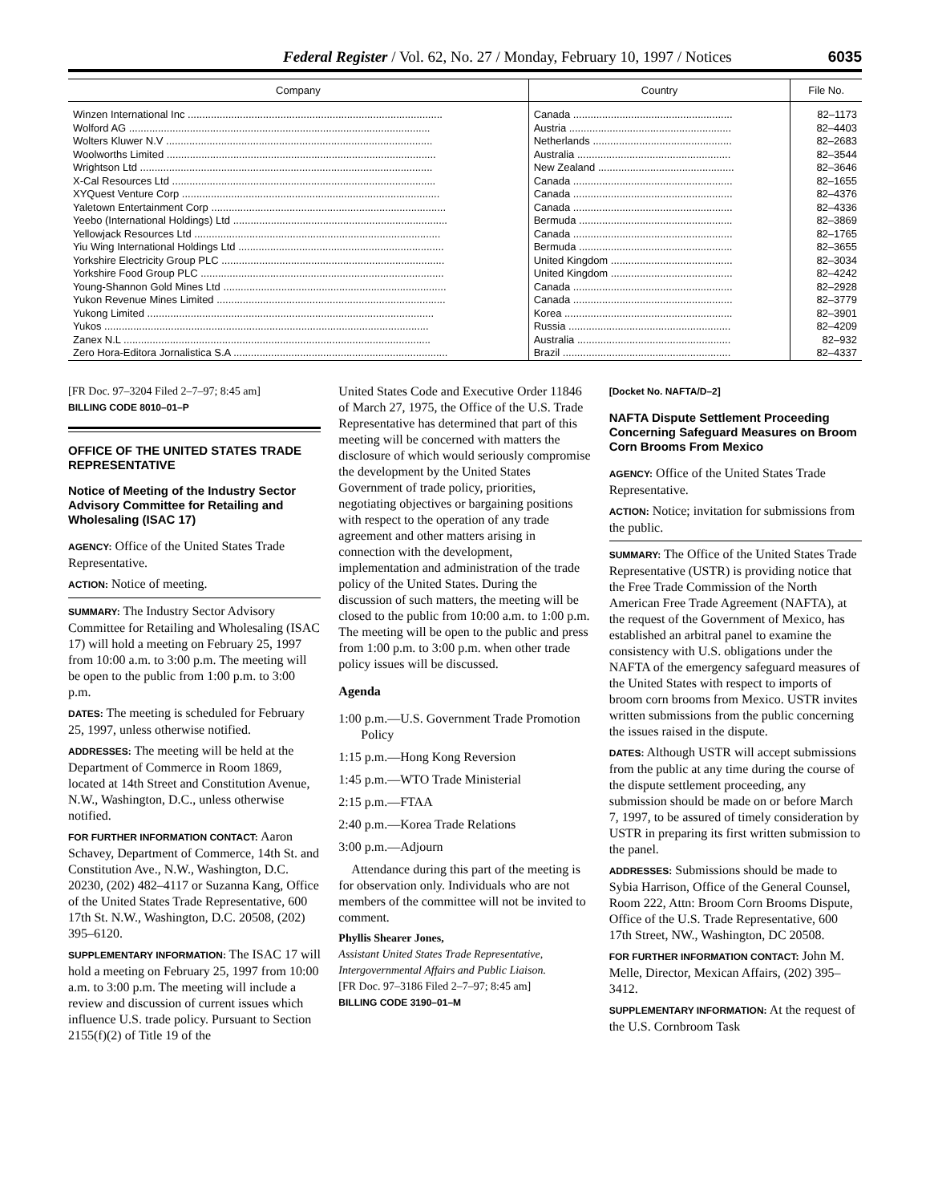Federal Register / Vol. 62, No. 27 / Monday, February 10, 1997 / Notices 6035
| Company | Country | File No. |
| --- | --- | --- |
| Winzen International Inc ........................................................................................ | Canada ....................................................... | 82–1173 |
| Wolford AG ........................................................................................................ | Austria ........................................................ | 82–4403 |
| Wolters Kluwer N.V ............................................................................................ | Netherlands ................................................ | 82–2683 |
| Woolworths Limited ............................................................................................. | Australia ..................................................... | 82–3544 |
| Wrightson Ltd ..................................................................................................... | New Zealand ............................................... | 82–3646 |
| X-Cal Resources Ltd ........................................................................................... | Canada ....................................................... | 82–1655 |
| XYQuest Venture Corp ......................................................................................... | Canada ....................................................... | 82–4376 |
| Yaletown Entertainment Corp ................................................................................. | Canada ....................................................... | 82–4336 |
| Yeebo (International Holdings) Ltd .......................................................................... | Bermuda ..................................................... | 82–3869 |
| Yellowjack Resources Ltd ..................................................................................... | Canada ....................................................... | 82–1765 |
| Yiu Wing International Holdings Ltd ....................................................................... | Bermuda ..................................................... | 82–3655 |
| Yorkshire Electricity Group PLC ............................................................................. | United Kingdom .......................................... | 82–3034 |
| Yorkshire Food Group PLC .................................................................................... | United Kingdom .......................................... | 82–4242 |
| Young-Shannon Gold Mines Ltd ............................................................................. | Canada ....................................................... | 82–2928 |
| Yukon Revenue Mines Limited ............................................................................... | Canada ....................................................... | 82–3779 |
| Yukong Limited ................................................................................................... | Korea .......................................................... | 82–3901 |
| Yukos ................................................................................................................ | Russia ........................................................ | 82–4209 |
| Zanex N.L .......................................................................................................... | Australia ..................................................... | 82–932 |
| Zero Hora-Editora Jornalistica S.A .......................................................................... | Brazil .......................................................... | 82–4337 |
[FR Doc. 97–3204 Filed 2–7–97; 8:45 am]
BILLING CODE 8010–01–P
OFFICE OF THE UNITED STATES TRADE REPRESENTATIVE
Notice of Meeting of the Industry Sector Advisory Committee for Retailing and Wholesaling (ISAC 17)
AGENCY: Office of the United States Trade Representative.
ACTION: Notice of meeting.
SUMMARY: The Industry Sector Advisory Committee for Retailing and Wholesaling (ISAC 17) will hold a meeting on February 25, 1997 from 10:00 a.m. to 3:00 p.m. The meeting will be open to the public from 1:00 p.m. to 3:00 p.m.
DATES: The meeting is scheduled for February 25, 1997, unless otherwise notified.
ADDRESSES: The meeting will be held at the Department of Commerce in Room 1869, located at 14th Street and Constitution Avenue, N.W., Washington, D.C., unless otherwise notified.
FOR FURTHER INFORMATION CONTACT: Aaron Schavey, Department of Commerce, 14th St. and Constitution Ave., N.W., Washington, D.C. 20230, (202) 482–4117 or Suzanna Kang, Office of the United States Trade Representative, 600 17th St. N.W., Washington, D.C. 20508, (202) 395–6120.
SUPPLEMENTARY INFORMATION: The ISAC 17 will hold a meeting on February 25, 1997 from 10:00 a.m. to 3:00 p.m. The meeting will include a review and discussion of current issues which influence U.S. trade policy. Pursuant to Section 2155(f)(2) of Title 19 of the
United States Code and Executive Order 11846 of March 27, 1975, the Office of the U.S. Trade Representative has determined that part of this meeting will be concerned with matters the disclosure of which would seriously compromise the development by the United States Government of trade policy, priorities, negotiating objectives or bargaining positions with respect to the operation of any trade agreement and other matters arising in connection with the development, implementation and administration of the trade policy of the United States. During the discussion of such matters, the meeting will be closed to the public from 10:00 a.m. to 1:00 p.m. The meeting will be open to the public and press from 1:00 p.m. to 3:00 p.m. when other trade policy issues will be discussed.
Agenda
1:00 p.m.—U.S. Government Trade Promotion Policy
1:15 p.m.—Hong Kong Reversion
1:45 p.m.—WTO Trade Ministerial
2:15 p.m.—FTAA
2:40 p.m.—Korea Trade Relations
3:00 p.m.—Adjourn
Attendance during this part of the meeting is for observation only. Individuals who are not members of the committee will not be invited to comment.
Phyllis Shearer Jones,
Assistant United States Trade Representative, Intergovernmental Affairs and Public Liaison.
[FR Doc. 97–3186 Filed 2–7–97; 8:45 am]
BILLING CODE 3190–01–M
[Docket No. NAFTA/D–2]
NAFTA Dispute Settlement Proceeding Concerning Safeguard Measures on Broom Corn Brooms From Mexico
AGENCY: Office of the United States Trade Representative.
ACTION: Notice; invitation for submissions from the public.
SUMMARY: The Office of the United States Trade Representative (USTR) is providing notice that the Free Trade Commission of the North American Free Trade Agreement (NAFTA), at the request of the Government of Mexico, has established an arbitral panel to examine the consistency with U.S. obligations under the NAFTA of the emergency safeguard measures of the United States with respect to imports of broom corn brooms from Mexico. USTR invites written submissions from the public concerning the issues raised in the dispute.
DATES: Although USTR will accept submissions from the public at any time during the course of the dispute settlement proceeding, any submission should be made on or before March 7, 1997, to be assured of timely consideration by USTR in preparing its first written submission to the panel.
ADDRESSES: Submissions should be made to Sybia Harrison, Office of the General Counsel, Room 222, Attn: Broom Corn Brooms Dispute, Office of the U.S. Trade Representative, 600 17th Street, NW., Washington, DC 20508.
FOR FURTHER INFORMATION CONTACT: John M. Melle, Director, Mexican Affairs, (202) 395–3412.
SUPPLEMENTARY INFORMATION: At the request of the U.S. Cornbroom Task